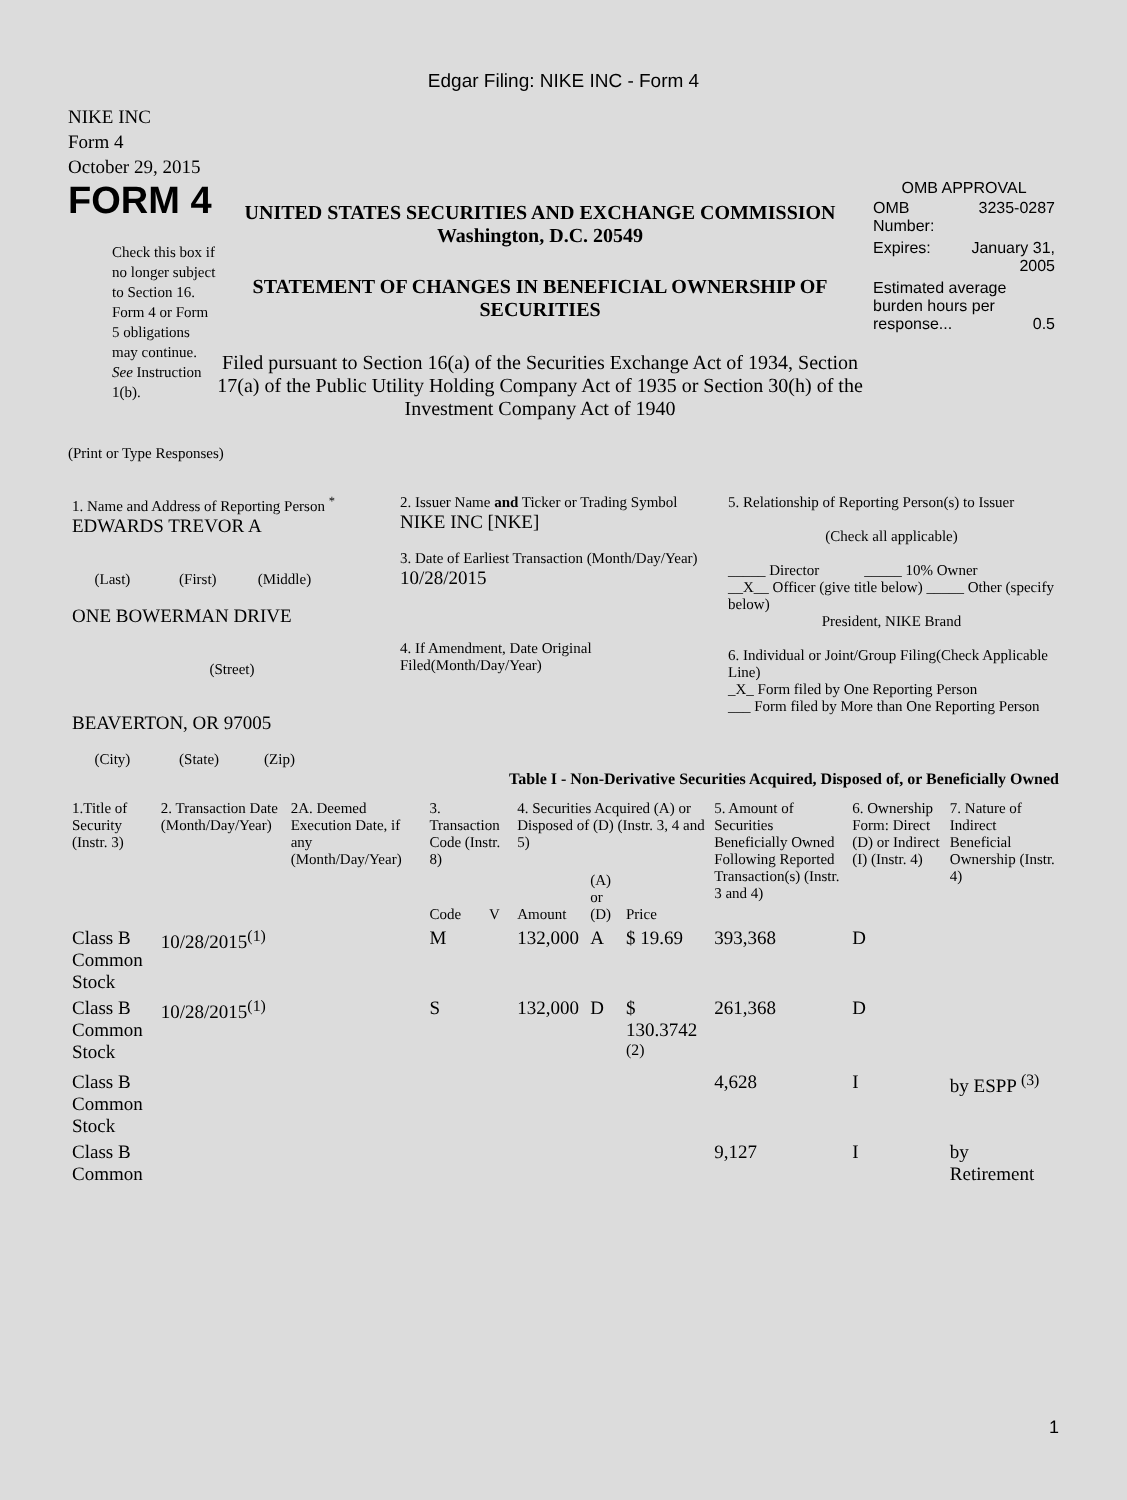Edgar Filing: NIKE INC - Form 4
NIKE INC
Form 4
October 29, 2015
FORM 4
Check this box if no longer subject to Section 16. Form 4 or Form 5 obligations may continue. See Instruction 1(b).
UNITED STATES SECURITIES AND EXCHANGE COMMISSION
Washington, D.C. 20549
STATEMENT OF CHANGES IN BENEFICIAL OWNERSHIP OF SECURITIES
Filed pursuant to Section 16(a) of the Securities Exchange Act of 1934, Section 17(a) of the Public Utility Holding Company Act of 1935 or Section 30(h) of the Investment Company Act of 1940
OMB APPROVAL
| OMB Number: | 3235-0287 |
| Expires: | January 31, 2005 |
| Estimated average burden hours per response... 0.5 | |
(Print or Type Responses)
| 1. Name and Address of Reporting Person <sup>*</sup> EDWARDS TREVOR A (Last) (First) (Middle) ONE BOWERMAN DRIVE (Street) BEAVERTON, OR 97005 (City) (State) (Zip) | 2. Issuer Name and Ticker or Trading Symbol NIKE INC [NKE] 3. Date of Earliest Transaction (Month/Day/Year) 10/28/2015 4. If Amendment, Date Original Filed(Month/Day/Year) | 5. Relationship of Reporting Person(s) to Issuer (Check all applicable) _____ Director _____ 10% Owner __X__ Officer (give title below) _____ Other (specify below) President, NIKE Brand 6. Individual or Joint/Group Filing(Check Applicable Line) _X_ Form filed by One Reporting Person ___ Form filed by More than One Reporting Person |
Table I - Non-Derivative Securities Acquired, Disposed of, or Beneficially Owned
| 1.Title of Security (Instr. 3) | 2. Transaction Date (Month/Day/Year) | 2A. Deemed Execution Date, if any (Month/Day/Year) | 3. Transaction Code (Instr. 8) | | 4. Securities Acquired (A) or Disposed of (D) (Instr. 3, 4 and 5) | | | 5. Amount of Securities Beneficially Owned Following Reported Transaction(s) (Instr. 3 and 4) | 6. Ownership Form: Direct (D) or Indirect (I) (Instr. 4) | 7. Nature of Indirect Beneficial Ownership (Instr. 4) |
| --- | --- | --- | --- | --- | --- | --- | --- | --- | --- | --- |
| | | | Code | V | Amount | (A) or (D) | Price | | | |
| Class B Common Stock | 10/28/2015<sup>(1)</sup> | | M | | 132,000 | A | $ 19.69 | 393,368 | D | |
| Class B Common Stock | 10/28/2015<sup>(1)</sup> | | S | | 132,000 | D | $ 130.3742 <sup>(2)</sup> | 261,368 | D | |
| Class B Common Stock | | | | | | | | 4,628 | I | by ESPP <sup>(3)</sup> |
| Class B Common | | | | | | | | 9,127 | I | by Retirement |
1